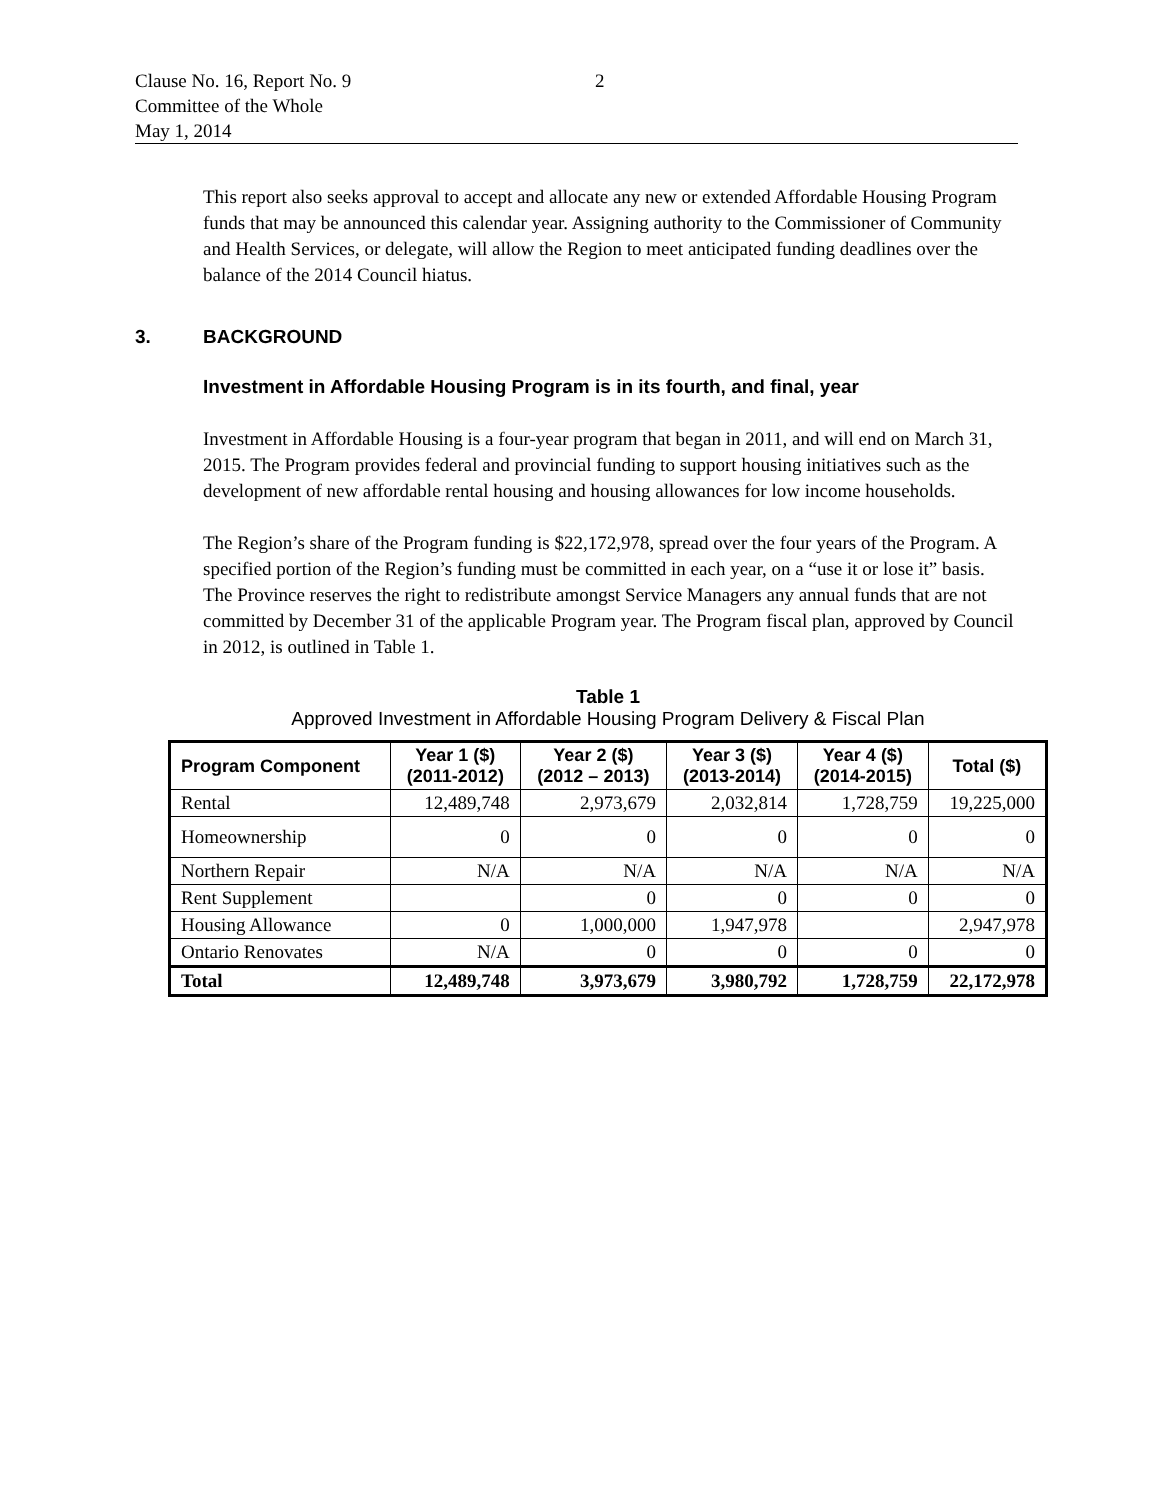Clause No. 16, Report No. 9
Committee of the Whole
May 1, 2014
2
This report also seeks approval to accept and allocate any new or extended Affordable Housing Program funds that may be announced this calendar year. Assigning authority to the Commissioner of Community and Health Services, or delegate, will allow the Region to meet anticipated funding deadlines over the balance of the 2014 Council hiatus.
3. BACKGROUND
Investment in Affordable Housing Program is in its fourth, and final, year
Investment in Affordable Housing is a four-year program that began in 2011, and will end on March 31, 2015. The Program provides federal and provincial funding to support housing initiatives such as the development of new affordable rental housing and housing allowances for low income households.
The Region’s share of the Program funding is $22,172,978, spread over the four years of the Program. A specified portion of the Region’s funding must be committed in each year, on a “use it or lose it” basis. The Province reserves the right to redistribute amongst Service Managers any annual funds that are not committed by December 31 of the applicable Program year. The Program fiscal plan, approved by Council in 2012, is outlined in Table 1.
Table 1
Approved Investment in Affordable Housing Program Delivery & Fiscal Plan
| Program Component | Year 1 ($) (2011-2012) | Year 2 ($) (2012 – 2013) | Year 3 ($) (2013-2014) | Year 4 ($) (2014-2015) | Total ($) |
| --- | --- | --- | --- | --- | --- |
| Rental | 12,489,748 | 2,973,679 | 2,032,814 | 1,728,759 | 19,225,000 |
| Homeownership | 0 | 0 | 0 | 0 | 0 |
| Northern Repair | N/A | N/A | N/A | N/A | N/A |
| Rent Supplement | | 0 | 0 | 0 | 0 |
| Housing Allowance | 0 | 1,000,000 | 1,947,978 | | 2,947,978 |
| Ontario Renovates | N/A | 0 | 0 | 0 | 0 |
| Total | 12,489,748 | 3,973,679 | 3,980,792 | 1,728,759 | 22,172,978 |